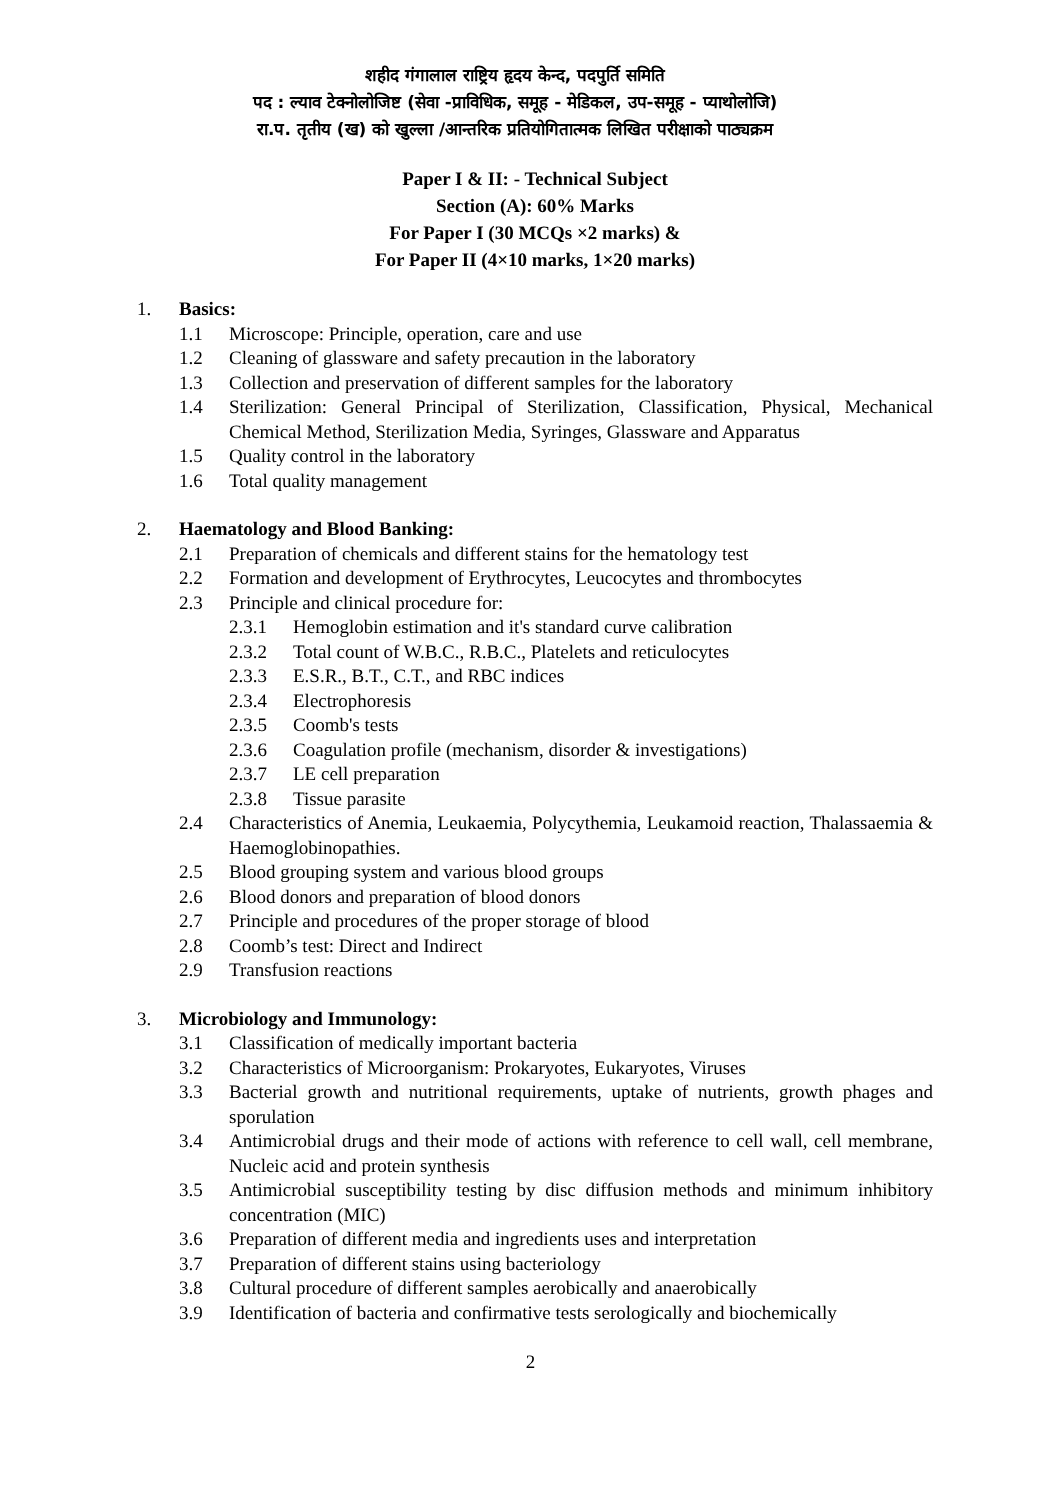शहीद गंगालाल राष्ट्रिय हृदय केन्द, पदपुर्ति समिति
पद : ल्याव टेक्नोलोजिष्ट (सेवा -प्राविधिक, समूह - मेडिकल, उप-समूह - प्याथोलोजि)
रा.प. तृतीय (ख) को खुल्ला /आन्तरिक प्रतियोगितात्मक लिखित परीक्षाको पाठ्यक्रम
Paper I & II: - Technical Subject
Section (A): 60% Marks
For Paper I (30 MCQs ×2 marks) &
For Paper II (4×10 marks, 1×20 marks)
1. Basics:
1.1 Microscope: Principle, operation, care and use
1.2 Cleaning of glassware and safety precaution in the laboratory
1.3 Collection and preservation of different samples for the laboratory
1.4 Sterilization: General Principal of Sterilization, Classification, Physical, Mechanical Chemical Method, Sterilization Media, Syringes, Glassware and Apparatus
1.5 Quality control in the laboratory
1.6 Total quality management
2. Haematology and Blood Banking:
2.1 Preparation of chemicals and different stains for the hematology test
2.2 Formation and development of Erythrocytes, Leucocytes and thrombocytes
2.3 Principle and clinical procedure for:
2.3.1 Hemoglobin estimation and it's standard curve calibration
2.3.2 Total count of W.B.C., R.B.C., Platelets and reticulocytes
2.3.3 E.S.R., B.T., C.T., and RBC indices
2.3.4 Electrophoresis
2.3.5 Coomb's tests
2.3.6 Coagulation profile (mechanism, disorder & investigations)
2.3.7 LE cell preparation
2.3.8 Tissue parasite
2.4 Characteristics of Anemia, Leukaemia, Polycythemia, Leukamoid reaction, Thalassaemia & Haemoglobinopathies.
2.5 Blood grouping system and various blood groups
2.6 Blood donors and preparation of blood donors
2.7 Principle and procedures of the proper storage of blood
2.8 Coomb’s test: Direct and Indirect
2.9 Transfusion reactions
3. Microbiology and Immunology:
3.1 Classification of medically important bacteria
3.2 Characteristics of Microorganism: Prokaryotes, Eukaryotes, Viruses
3.3 Bacterial growth and nutritional requirements, uptake of nutrients, growth phages and sporulation
3.4 Antimicrobial drugs and their mode of actions with reference to cell wall, cell membrane, Nucleic acid and protein synthesis
3.5 Antimicrobial susceptibility testing by disc diffusion methods and minimum inhibitory concentration (MIC)
3.6 Preparation of different media and ingredients uses and interpretation
3.7 Preparation of different stains using bacteriology
3.8 Cultural procedure of different samples aerobically and anaerobically
3.9 Identification of bacteria and confirmative tests serologically and biochemically
2